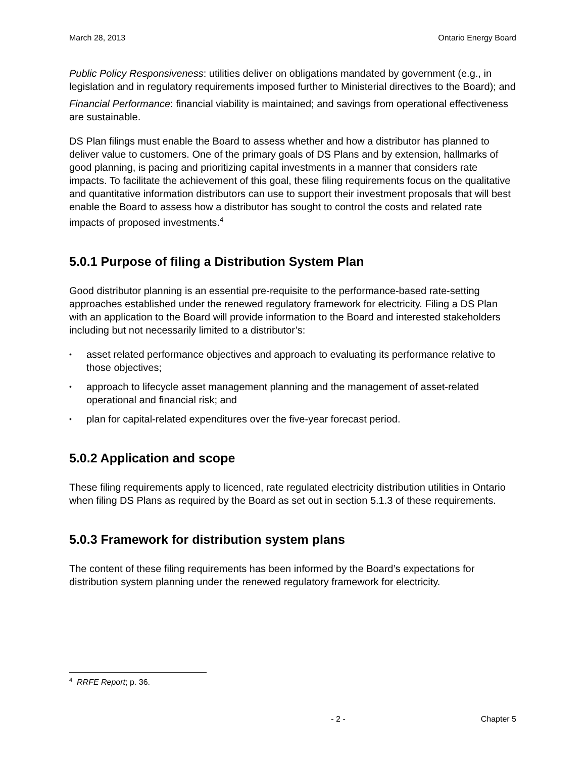March 28, 2013 Ontario Energy Board
Public Policy Responsiveness: utilities deliver on obligations mandated by government (e.g., in legislation and in regulatory requirements imposed further to Ministerial directives to the Board); and
Financial Performance: financial viability is maintained; and savings from operational effectiveness are sustainable.
DS Plan filings must enable the Board to assess whether and how a distributor has planned to deliver value to customers. One of the primary goals of DS Plans and by extension, hallmarks of good planning, is pacing and prioritizing capital investments in a manner that considers rate impacts. To facilitate the achievement of this goal, these filing requirements focus on the qualitative and quantitative information distributors can use to support their investment proposals that will best enable the Board to assess how a distributor has sought to control the costs and related rate impacts of proposed investments.<sup>4</sup>
5.0.1 Purpose of filing a Distribution System Plan
Good distributor planning is an essential pre-requisite to the performance-based rate-setting approaches established under the renewed regulatory framework for electricity. Filing a DS Plan with an application to the Board will provide information to the Board and interested stakeholders including but not necessarily limited to a distributor’s:
• asset related performance objectives and approach to evaluating its performance relative to those objectives;
• approach to lifecycle asset management planning and the management of asset-related operational and financial risk; and
• plan for capital-related expenditures over the five-year forecast period.
5.0.2 Application and scope
These filing requirements apply to licenced, rate regulated electricity distribution utilities in Ontario when filing DS Plans as required by the Board as set out in section 5.1.3 of these requirements.
5.0.3 Framework for distribution system plans
The content of these filing requirements has been informed by the Board’s expectations for distribution system planning under the renewed regulatory framework for electricity.
<sup>4</sup> RRFE Report; p. 36.
- 2 - Chapter 5